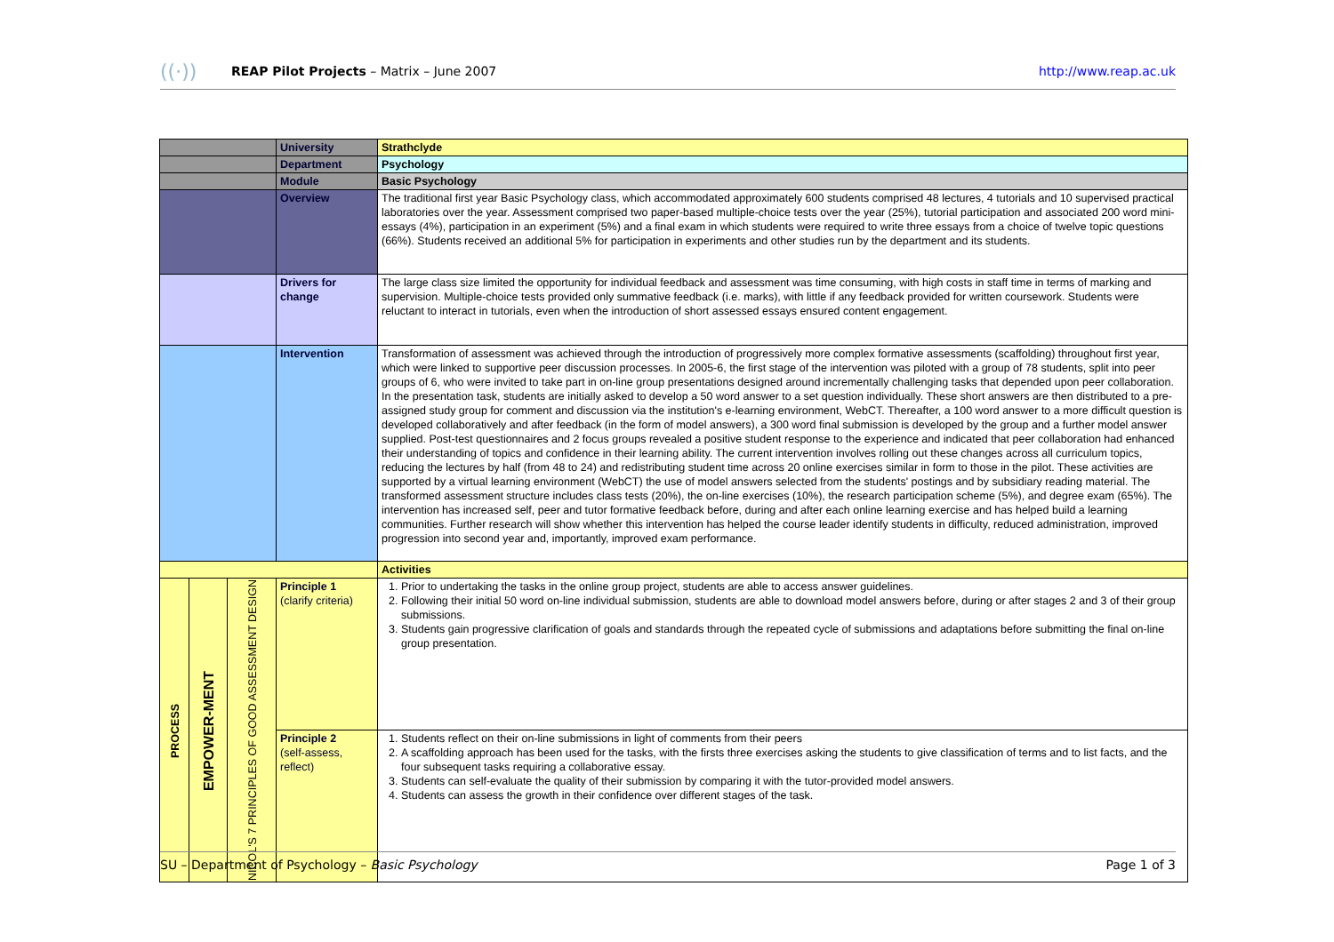((·)) REAP Pilot Projects – Matrix – June 2007 http://www.reap.ac.uk
| | | | University | Strathclyde |
| | | | Department | Psychology |
| | | | Module | Basic Psychology |
| | | | Overview | The traditional first year Basic Psychology class, which accommodated approximately 600 students comprised 48 lectures, 4 tutorials and 10 supervised practical laboratories over the year. Assessment comprised two paper-based multiple-choice tests over the year (25%), tutorial participation and associated 200 word mini-essays (4%), participation in an experiment (5%) and a final exam in which students were required to write three essays from a choice of twelve topic questions (66%). Students received an additional 5% for participation in experiments and other studies run by the department and its students. |
| | | | Drivers for change | The large class size limited the opportunity for individual feedback and assessment was time consuming, with high costs in staff time in terms of marking and supervision. Multiple-choice tests provided only summative feedback (i.e. marks), with little if any feedback provided for written coursework. Students were reluctant to interact in tutorials, even when the introduction of short assessed essays ensured content engagement. |
| | | | Intervention | Transformation of assessment was achieved through the introduction of progressively more complex formative assessments (scaffolding) throughout first year, which were linked to supportive peer discussion processes. In 2005-6, the first stage of the intervention was piloted with a group of 78 students, split into peer groups of 6, who were invited to take part in on-line group presentations designed around incrementally challenging tasks that depended upon peer collaboration. In the presentation task, students are initially asked to develop a 50 word answer to a set question individually. These short answers are then distributed to a pre-assigned study group for comment and discussion via the institution's e-learning environment, WebCT. Thereafter, a 100 word answer to a more difficult question is developed collaboratively and after feedback (in the form of model answers), a 300 word final submission is developed by the group and a further model answer supplied. Post-test questionnaires and 2 focus groups revealed a positive student response to the experience and indicated that peer collaboration had enhanced their understanding of topics and confidence in their learning ability. The current intervention involves rolling out these changes across all curriculum topics, reducing the lectures by half (from 48 to 24) and redistributing student time across 20 online exercises similar in form to those in the pilot. These activities are supported by a virtual learning environment (WebCT) the use of model answers selected from the students' postings and by subsidiary reading material. The transformed assessment structure includes class tests (20%), the on-line exercises (10%), the research participation scheme (5%), and degree exam (65%). The intervention has increased self, peer and tutor formative feedback before, during and after each online learning exercise and has helped build a learning communities. Further research will show whether this intervention has helped the course leader identify students in difficulty, reduced administration, improved progression into second year and, importantly, improved exam performance. |
| | | | | Activities |
| PROCESS | EMPOWER-MENT | NICOL'S 7 PRINCIPLES OF GOOD ASSESSMENT DESIGN | Principle 1 (clarify criteria) | 1. Prior to undertaking the tasks in the online group project, students are able to access answer guidelines. 2. Following their initial 50 word on-line individual submission, students are able to download model answers before, during or after stages 2 and 3 of their group submissions. 3. Students gain progressive clarification of goals and standards through the repeated cycle of submissions and adaptations before submitting the final on-line group presentation. |
| | | | Principle 2 (self-assess, reflect) | 1. Students reflect on their on-line submissions in light of comments from their peers 2. A scaffolding approach has been used for the tasks, with the firsts three exercises asking the students to give classification of terms and to list facts, and the four subsequent tasks requiring a collaborative essay. 3. Students can self-evaluate the quality of their submission by comparing it with the tutor-provided model answers. 4. Students can assess the growth in their confidence over different stages of the task. |
SU – Department of Psychology – Basic Psychology Page 1 of 3